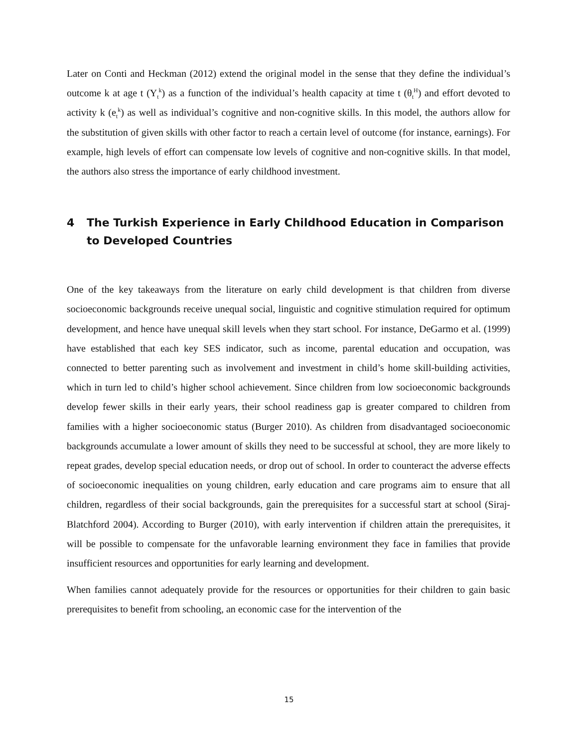Later on Conti and Heckman (2012) extend the original model in the sense that they define the individual’s outcome k at age t (Y<sub>t</sub><sup>k</sup>) as a function of the individual’s health capacity at time t (θ<sub>t</sub><sup>H</sup>) and effort devoted to activity k (e<sub>t</sub><sup>k</sup>) as well as individual’s cognitive and non-cognitive skills. In this model, the authors allow for the substitution of given skills with other factor to reach a certain level of outcome (for instance, earnings). For example, high levels of effort can compensate low levels of cognitive and non-cognitive skills. In that model, the authors also stress the importance of early childhood investment.
4 The Turkish Experience in Early Childhood Education in Comparison to Developed Countries
One of the key takeaways from the literature on early child development is that children from diverse socioeconomic backgrounds receive unequal social, linguistic and cognitive stimulation required for optimum development, and hence have unequal skill levels when they start school. For instance, DeGarmo et al. (1999) have established that each key SES indicator, such as income, parental education and occupation, was connected to better parenting such as involvement and investment in child’s home skill-building activities, which in turn led to child’s higher school achievement. Since children from low socioeconomic backgrounds develop fewer skills in their early years, their school readiness gap is greater compared to children from families with a higher socioeconomic status (Burger 2010). As children from disadvantaged socioeconomic backgrounds accumulate a lower amount of skills they need to be successful at school, they are more likely to repeat grades, develop special education needs, or drop out of school. In order to counteract the adverse effects of socioeconomic inequalities on young children, early education and care programs aim to ensure that all children, regardless of their social backgrounds, gain the prerequisites for a successful start at school (Siraj-Blatchford 2004). According to Burger (2010), with early intervention if children attain the prerequisites, it will be possible to compensate for the unfavorable learning environment they face in families that provide insufficient resources and opportunities for early learning and development.
When families cannot adequately provide for the resources or opportunities for their children to gain basic prerequisites to benefit from schooling, an economic case for the intervention of the
15